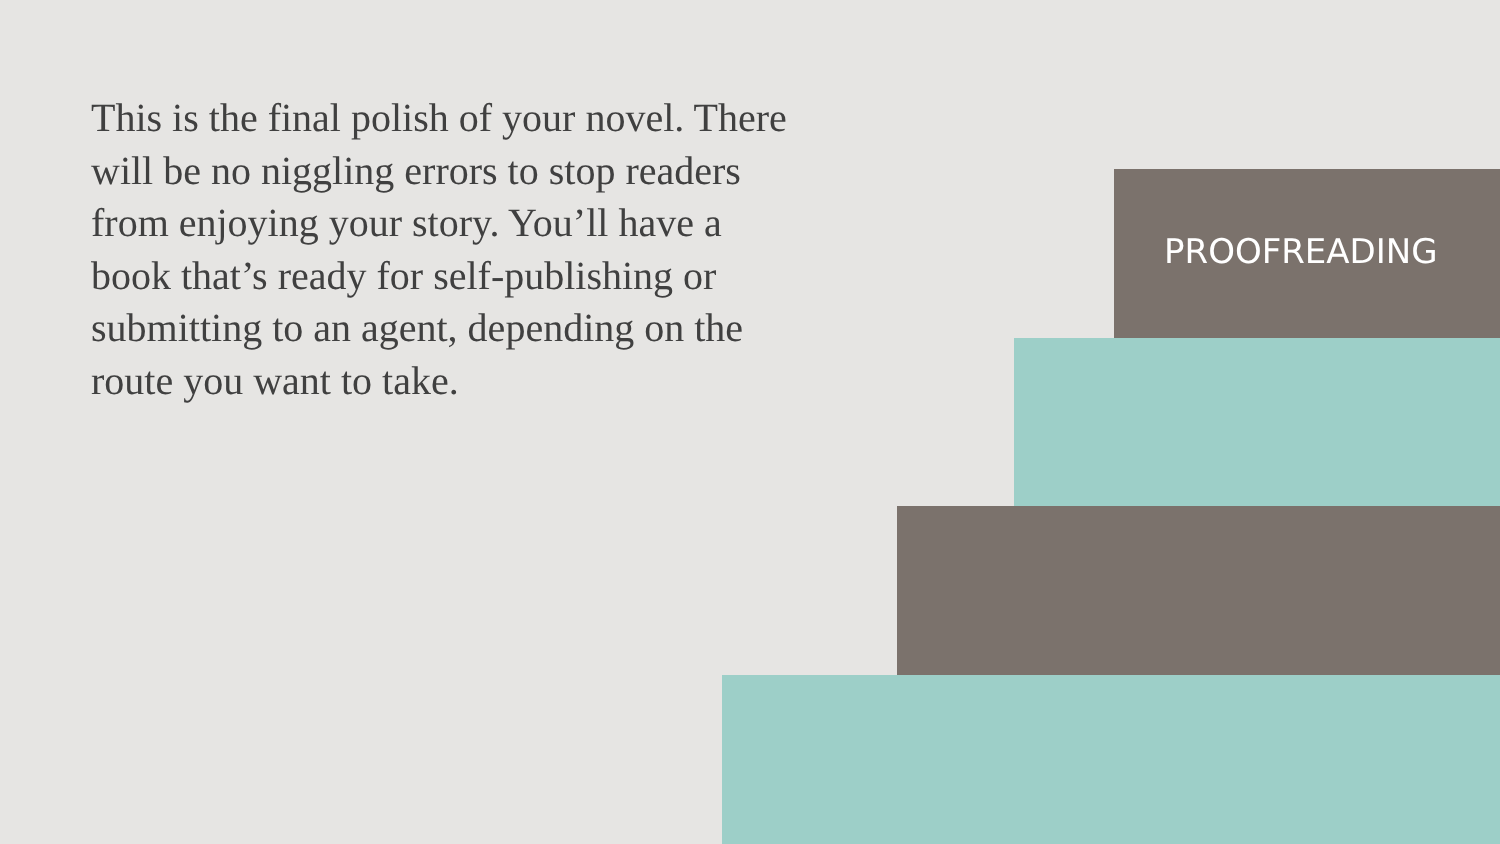This is the final polish of your novel. There will be no niggling errors to stop readers from enjoying your story. You’ll have a book that’s ready for self-publishing or submitting to an agent, depending on the route you want to take.
PROOFREADING